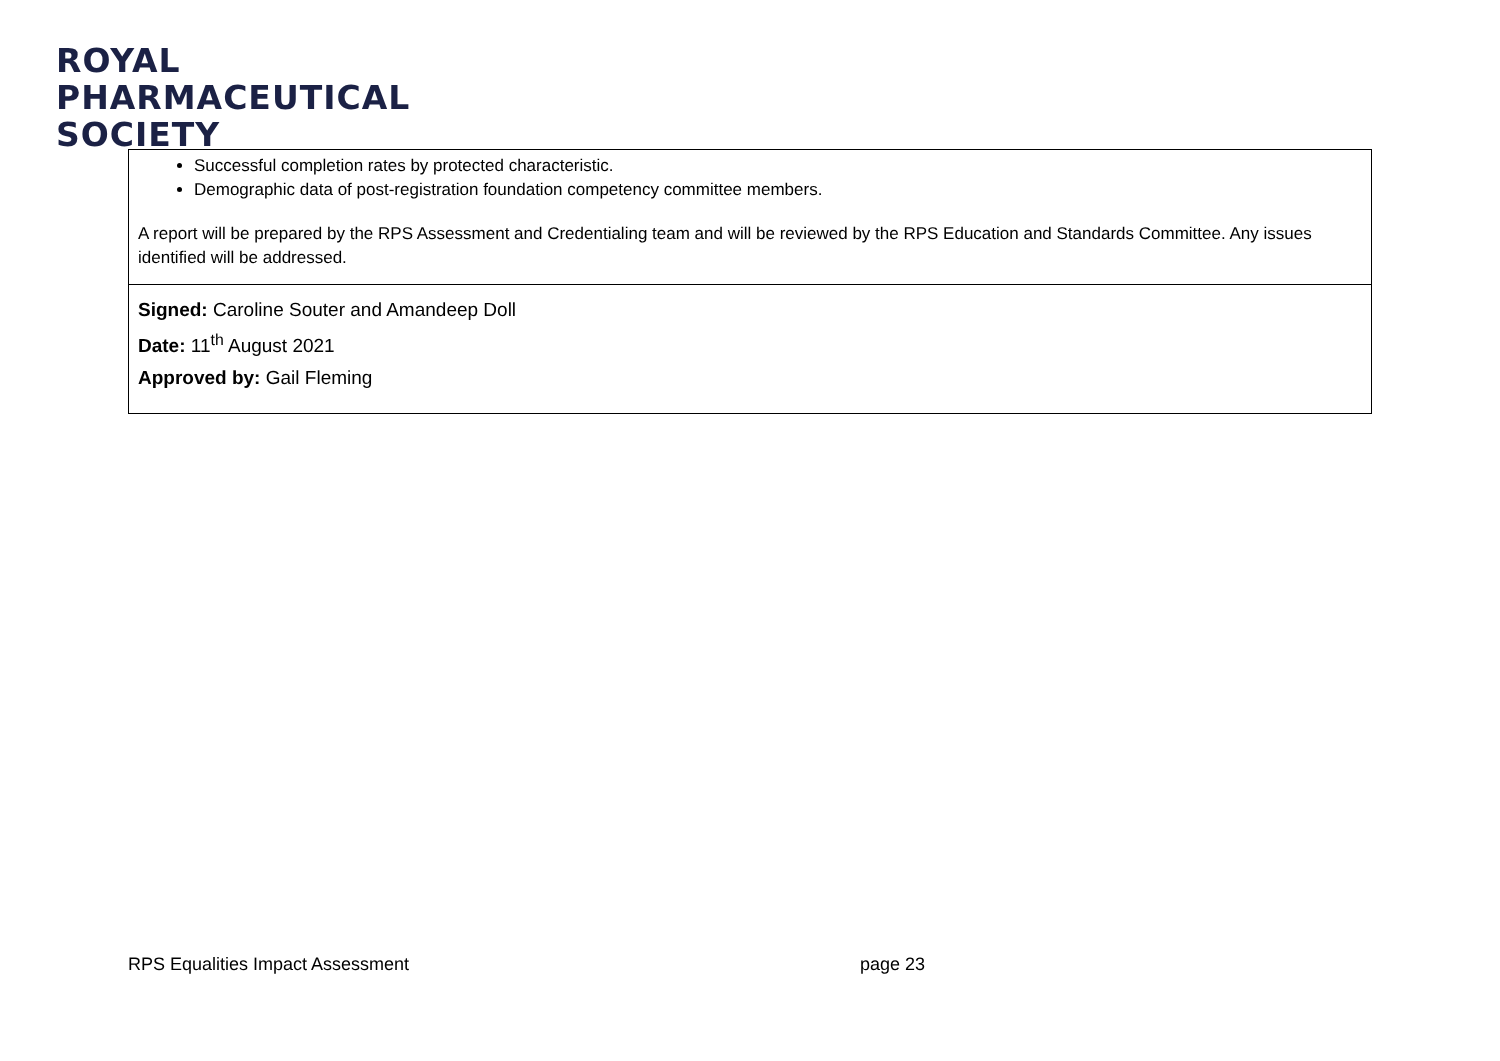ROYAL
PHARMACEUTICAL
SOCIETY
| Successful completion rates by protected characteristic. Demographic data of post-registration foundation competency committee members. A report will be prepared by the RPS Assessment and Credentialing team and will be reviewed by the RPS Education and Standards Committee. Any issues identified will be addressed. |
| Signed: Caroline Souter and Amandeep Doll Date: 11<sup>th</sup> August 2021 Approved by: Gail Fleming |
RPS Equalities Impact Assessment
page 23